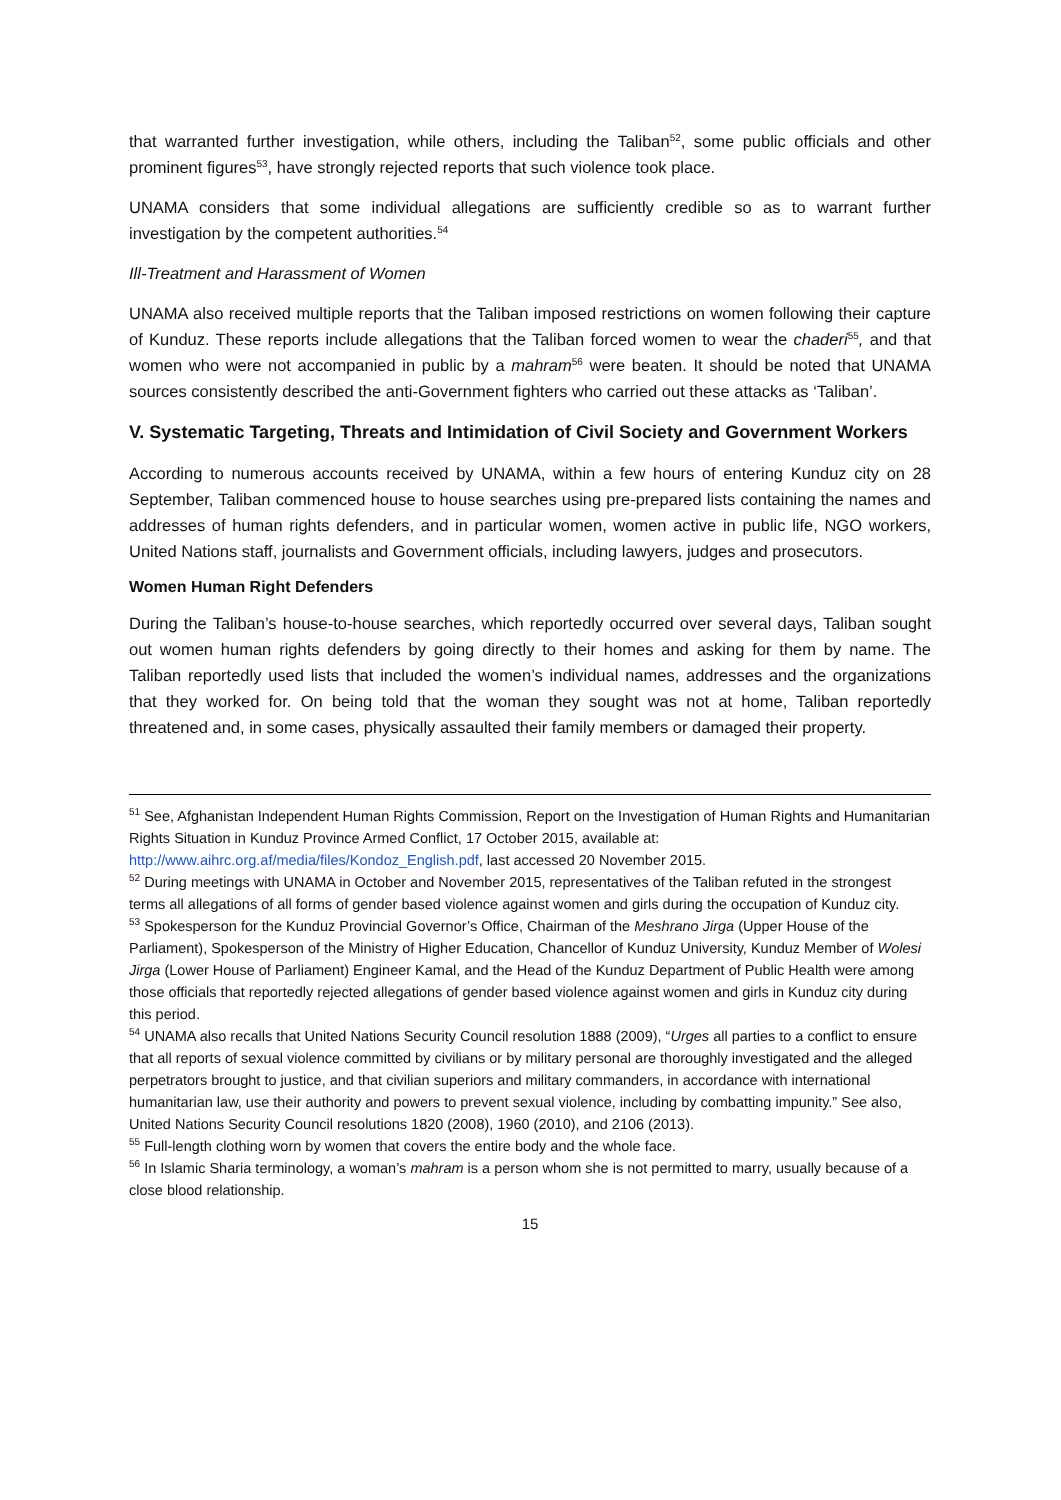that warranted further investigation, while others, including the Taliban<sup>52</sup>, some public officials and other prominent figures<sup>53</sup>, have strongly rejected reports that such violence took place.
UNAMA considers that some individual allegations are sufficiently credible so as to warrant further investigation by the competent authorities.<sup>54</sup>
Ill-Treatment and Harassment of Women
UNAMA also received multiple reports that the Taliban imposed restrictions on women following their capture of Kunduz. These reports include allegations that the Taliban forced women to wear the chaderi<sup>55</sup>, and that women who were not accompanied in public by a mahram<sup>56</sup> were beaten. It should be noted that UNAMA sources consistently described the anti-Government fighters who carried out these attacks as ‘Taliban’.
V. Systematic Targeting, Threats and Intimidation of Civil Society and Government Workers
According to numerous accounts received by UNAMA, within a few hours of entering Kunduz city on 28 September, Taliban commenced house to house searches using pre-prepared lists containing the names and addresses of human rights defenders, and in particular women, women active in public life, NGO workers, United Nations staff, journalists and Government officials, including lawyers, judges and prosecutors.
Women Human Right Defenders
During the Taliban’s house-to-house searches, which reportedly occurred over several days, Taliban sought out women human rights defenders by going directly to their homes and asking for them by name. The Taliban reportedly used lists that included the women’s individual names, addresses and the organizations that they worked for. On being told that the woman they sought was not at home, Taliban reportedly threatened and, in some cases, physically assaulted their family members or damaged their property.
<sup>51</sup> See, Afghanistan Independent Human Rights Commission, Report on the Investigation of Human Rights and Humanitarian Rights Situation in Kunduz Province Armed Conflict, 17 October 2015, available at: http://www.aihrc.org.af/media/files/Kondoz_English.pdf, last accessed 20 November 2015.
<sup>52</sup> During meetings with UNAMA in October and November 2015, representatives of the Taliban refuted in the strongest terms all allegations of all forms of gender based violence against women and girls during the occupation of Kunduz city.
<sup>53</sup> Spokesperson for the Kunduz Provincial Governor’s Office, Chairman of the Meshrano Jirga (Upper House of the Parliament), Spokesperson of the Ministry of Higher Education, Chancellor of Kunduz University, Kunduz Member of Wolesi Jirga (Lower House of Parliament) Engineer Kamal, and the Head of the Kunduz Department of Public Health were among those officials that reportedly rejected allegations of gender based violence against women and girls in Kunduz city during this period.
<sup>54</sup> UNAMA also recalls that United Nations Security Council resolution 1888 (2009), “Urges all parties to a conflict to ensure that all reports of sexual violence committed by civilians or by military personal are thoroughly investigated and the alleged perpetrators brought to justice, and that civilian superiors and military commanders, in accordance with international humanitarian law, use their authority and powers to prevent sexual violence, including by combatting impunity.” See also, United Nations Security Council resolutions 1820 (2008), 1960 (2010), and 2106 (2013).
<sup>55</sup> Full-length clothing worn by women that covers the entire body and the whole face.
<sup>56</sup> In Islamic Sharia terminology, a woman’s mahram is a person whom she is not permitted to marry, usually because of a close blood relationship.
15